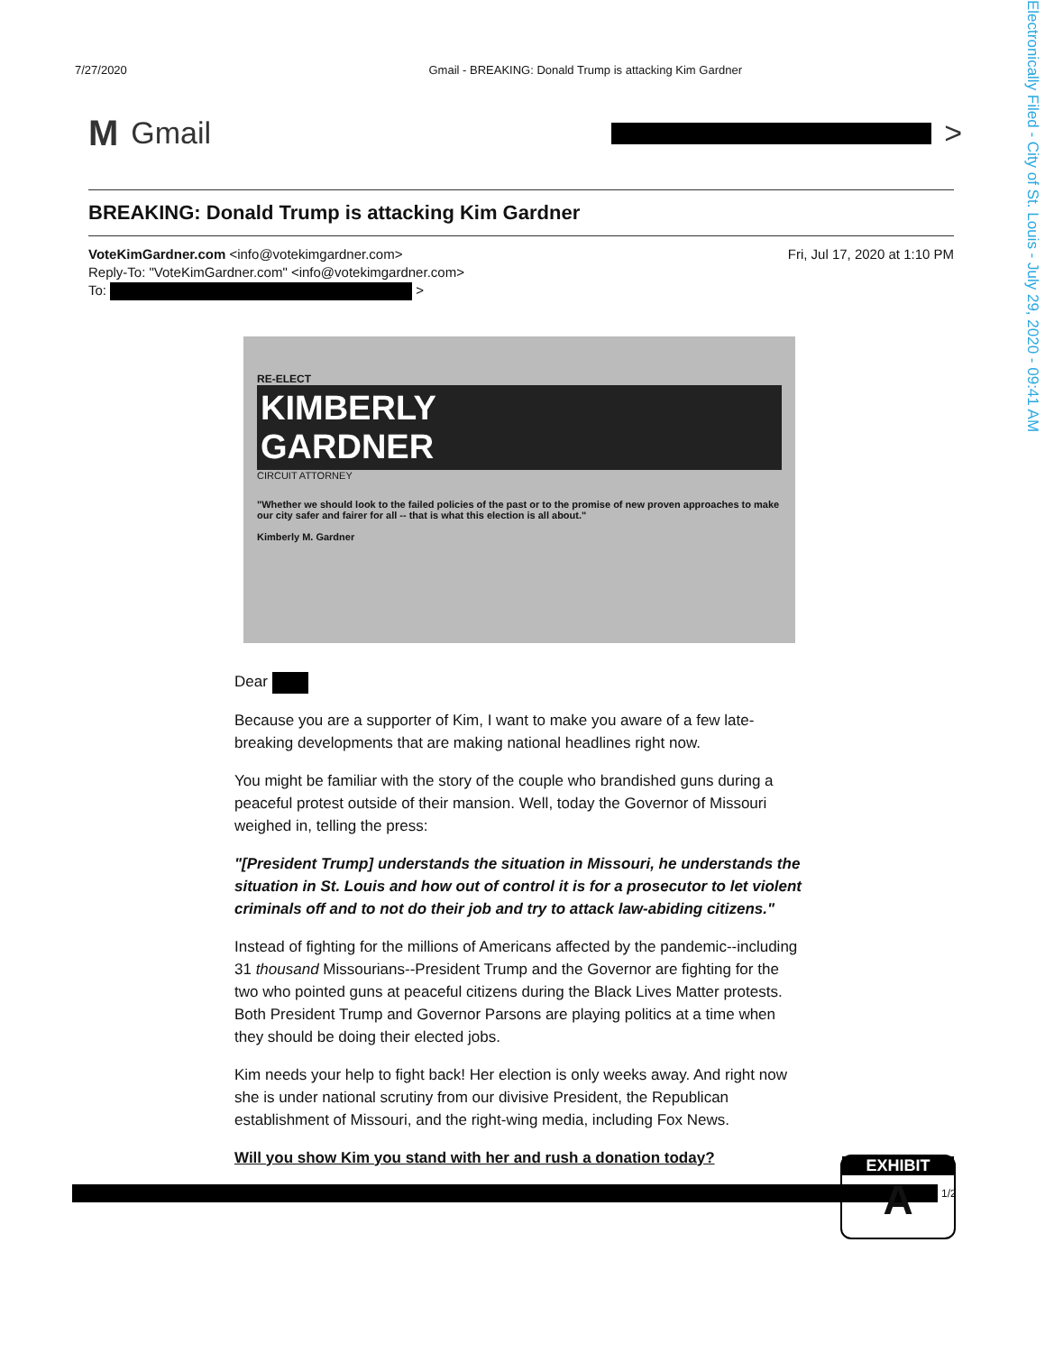Electronically Filed - City of St. Louis - July 29, 2020 - 09:41 AM
7/27/2020 Gmail - BREAKING: Donald Trump is attacking Kim Gardner
M Gmail >
BREAKING: Donald Trump is attacking Kim Gardner
Fri, Jul 17, 2020 at 1:10 PM VoteKimGardner.com <info@votekimgardner.com>
Reply-To: "VoteKimGardner.com" <info@votekimgardner.com>
To: >
RE-ELECT
KIMBERLY
GARDNER
CIRCUIT ATTORNEY
"Whether we should look to the failed policies of the past or to the promise of new proven approaches to make our city safer and fairer for all -- that is what this election is all about."
Kimberly M. Gardner
Dear
Because you are a supporter of Kim, I want to make you aware of a few late-breaking developments that are making national headlines right now.
You might be familiar with the story of the couple who brandished guns during a peaceful protest outside of their mansion. Well, today the Governor of Missouri weighed in, telling the press:
"[President Trump] understands the situation in Missouri, he understands the situation in St. Louis and how out of control it is for a prosecutor to let violent criminals off and to not do their job and try to attack law-abiding citizens."
Instead of fighting for the millions of Americans affected by the pandemic--including 31 thousand Missourians--President Trump and the Governor are fighting for the two who pointed guns at peaceful citizens during the Black Lives Matter protests. Both President Trump and Governor Parsons are playing politics at a time when they should be doing their elected jobs.
Kim needs your help to fight back! Her election is only weeks away. And right now she is under national scrutiny from our divisive President, the Republican establishment of Missouri, and the right-wing media, including Fox News.
Will you show Kim you stand with her and rush a donation today?
EXHIBIT
A
1/2